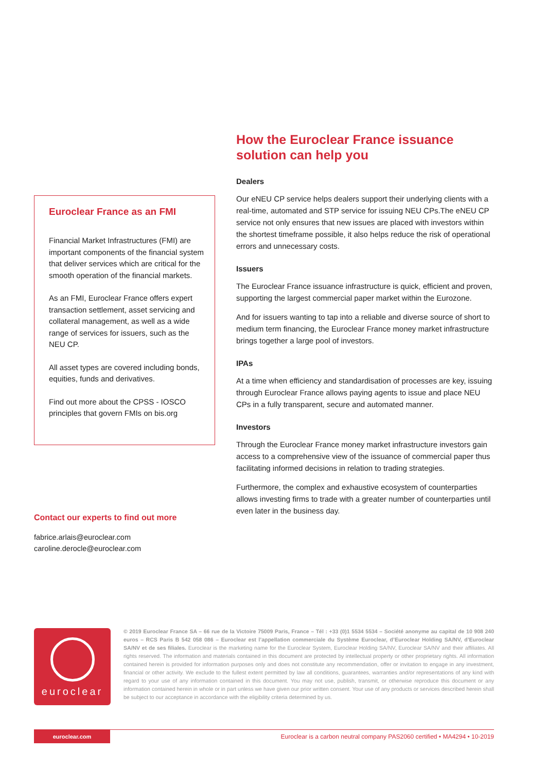How the Euroclear France issuance solution can help you
Dealers
Our eNEU CP service helps dealers support their underlying clients with a real-time, automated and STP service for issuing NEU CPs.The eNEU CP service not only ensures that new issues are placed with investors within the shortest timeframe possible, it also helps reduce the risk of operational errors and unnecessary costs.
Issuers
The Euroclear France issuance infrastructure is quick, efficient and proven, supporting the largest commercial paper market within the Eurozone.
And for issuers wanting to tap into a reliable and diverse source of short to medium term financing, the Euroclear France money market infrastructure brings together a large pool of investors.
IPAs
At a time when efficiency and standardisation of processes are key, issuing through Euroclear France allows paying agents to issue and place NEU CPs in a fully transparent, secure and automated manner.
Investors
Through the Euroclear France money market infrastructure investors gain access to a comprehensive view of the issuance of commercial paper thus facilitating informed decisions in relation to trading strategies.
Furthermore, the complex and exhaustive ecosystem of counterparties allows investing firms to trade with a greater number of counterparties until even later in the business day.
Euroclear France as an FMI
Financial Market Infrastructures (FMI) are important components of the financial system that deliver services which are critical for the smooth operation of the financial markets.
As an FMI, Euroclear France offers expert transaction settlement, asset servicing and collateral management, as well as a wide range of services for issuers, such as the NEU CP.
All asset types are covered including bonds, equities, funds and derivatives.
Find out more about the CPSS - IOSCO principles that govern FMIs on bis.org
Contact our experts to find out more
fabrice.arlais@euroclear.com
caroline.derocle@euroclear.com
euroclear
© 2019 Euroclear France SA – 66 rue de la Victoire 75009 Paris, France – Tél : +33 (0)1 5534 5534 – Société anonyme au capital de 10 908 240 euros – RCS Paris B 542 058 086 – Euroclear est l’appellation commerciale du Système Euroclear, d’Euroclear Holding SA/NV, d’Euroclear SA/NV et de ses filiales. Euroclear is the marketing name for the Euroclear System, Euroclear Holding SA/NV, Euroclear SA/NV and their affiliates. All rights reserved. The information and materials contained in this document are protected by intellectual property or other proprietary rights. All information contained herein is provided for information purposes only and does not constitute any recommendation, offer or invitation to engage in any investment, financial or other activity. We exclude to the fullest extent permitted by law all conditions, guarantees, warranties and/or representations of any kind with regard to your use of any information contained in this document. You may not use, publish, transmit, or otherwise reproduce this document or any information contained herein in whole or in part unless we have given our prior written consent. Your use of any products or services described herein shall be subject to our acceptance in accordance with the eligibility criteria determined by us.
euroclear.com Euroclear is a carbon neutral company PAS2060 certified • MA4294 • 10-2019